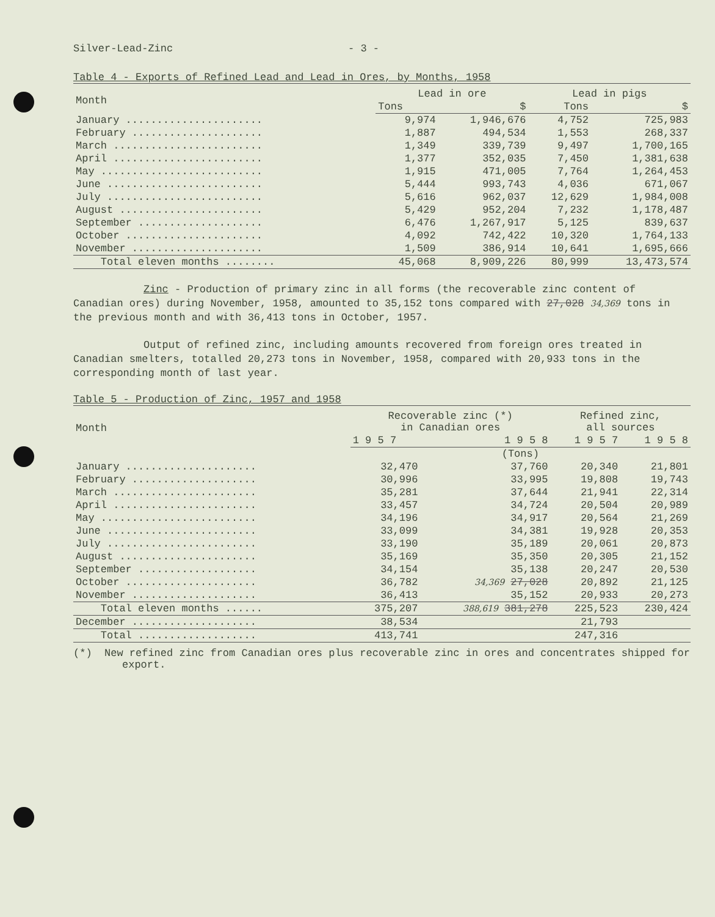Silver-Lead-Zinc - 3 -
Table 4 - Exports of Refined Lead and Lead in Ores, by Months, 1958
| Month | Lead in ore | | Lead in pigs | |
| --- | --- | --- | --- | --- |
| | Tons | $ | Tons | $ |
| January ...................... | 9,974 | 1,946,676 | 4,752 | 725,983 |
| February ..................... | 1,887 | 494,534 | 1,553 | 268,337 |
| March ........................ | 1,349 | 339,739 | 9,497 | 1,700,165 |
| April ........................ | 1,377 | 352,035 | 7,450 | 1,381,638 |
| May .......................... | 1,915 | 471,005 | 7,764 | 1,264,453 |
| June ......................... | 5,444 | 993,743 | 4,036 | 671,067 |
| July ......................... | 5,616 | 962,037 | 12,629 | 1,984,008 |
| August ....................... | 5,429 | 952,204 | 7,232 | 1,178,487 |
| September .................... | 6,476 | 1,267,917 | 5,125 | 839,637 |
| October ...................... | 4,092 | 742,422 | 10,320 | 1,764,133 |
| November ..................... | 1,509 | 386,914 | 10,641 | 1,695,666 |
| Total eleven months ........ | 45,068 | 8,909,226 | 80,999 | 13,473,574 |
Zinc - Production of primary zinc in all forms (the recoverable zinc content of Canadian ores) during November, 1958, amounted to 35,152 tons compared with 27,028 34,369 tons in the previous month and with 36,413 tons in October, 1957.
Output of refined zinc, including amounts recovered from foreign ores treated in Canadian smelters, totalled 20,273 tons in November, 1958, compared with 20,933 tons in the corresponding month of last year.
Table 5 - Production of Zinc, 1957 and 1958
| Month | Recoverable zinc (*) in Canadian ores | | Refined zinc, all sources | |
| --- | --- | --- | --- | --- |
| | 1 9 5 7 | 1 9 5 8 | 1 9 5 7 | 1 9 5 8 |
| | (Tons) | | | |
| January ..................... | 32,470 | 37,760 | 20,340 | 21,801 |
| February .................... | 30,996 | 33,995 | 19,808 | 19,743 |
| March ....................... | 35,281 | 37,644 | 21,941 | 22,314 |
| April ....................... | 33,457 | 34,724 | 20,504 | 20,989 |
| May ......................... | 34,196 | 34,917 | 20,564 | 21,269 |
| June ........................ | 33,099 | 34,381 | 19,928 | 20,353 |
| July ........................ | 33,190 | 35,189 | 20,061 | 20,873 |
| August ...................... | 35,169 | 35,350 | 20,305 | 21,152 |
| September ................... | 34,154 | 35,138 | 20,247 | 20,530 |
| October ..................... | 36,782 | 34,369 27,028 | 20,892 | 21,125 |
| November .................... | 36,413 | 35,152 | 20,933 | 20,273 |
| Total eleven months ...... | 375,207 | 388,619 381,278 | 225,523 | 230,424 |
| December .................... | 38,534 | | 21,793 | |
| Total ................... | 413,741 | | 247,316 | |
(*) New refined zinc from Canadian ores plus recoverable zinc in ores and concentrates shipped for export.